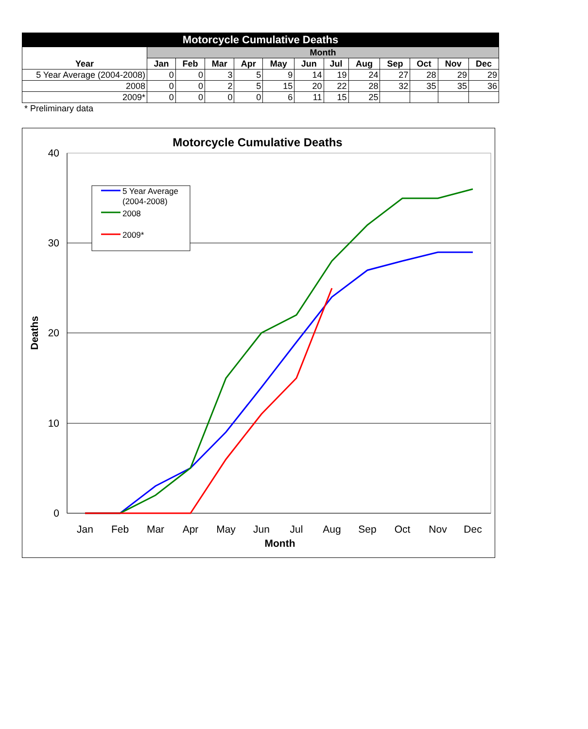| Motorcycle Cumulative Deaths | | | | | | | | | | | | |
| --- | --- | --- | --- | --- | --- | --- | --- | --- | --- | --- | --- | --- |
| Year | Month | | | | | | | | | | | |
| | Jan | Feb | Mar | Apr | May | Jun | Jul | Aug | Sep | Oct | Nov | Dec |
| 5 Year Average (2004-2008) | 0 | 0 | 3 | 5 | 9 | 14 | 19 | 24 | 27 | 28 | 29 | 29 |
| 2008 | 0 | 0 | 2 | 5 | 15 | 20 | 22 | 28 | 32 | 35 | 35 | 36 |
| 2009* | 0 | 0 | 0 | 0 | 6 | 11 | 15 | 25 | | | | |
* Preliminary data
Motorcycle Cumulative Deaths
40
30
20
10
0
Deaths
Jan
Feb
Mar
Apr
May
Jun
Jul
Aug
Sep
Oct
Nov
Dec
Month
5 Year Average
(2004-2008)
2008
2009*